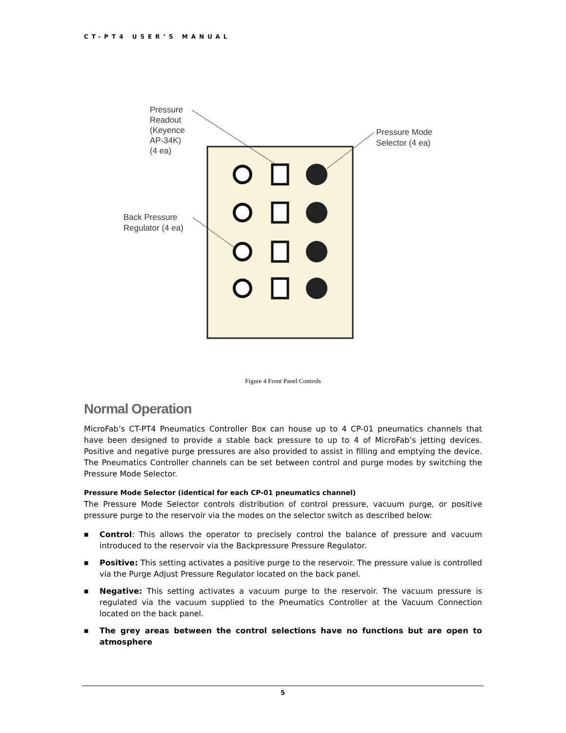CT-PT4 USER’S MANUAL
Pressure
Readout
(Keyence
AP-34K)
(4 ea)
Pressure Mode
Selector (4 ea)
Back Pressure
Regulator (4 ea)
Figure 4 Front Panel Controls
Normal Operation
MicroFab’s CT-PT4 Pneumatics Controller Box can house up to 4 CP-01 pneumatics channels that have been designed to provide a stable back pressure to up to 4 of MicroFab’s jetting devices. Positive and negative purge pressures are also provided to assist in filling and emptying the device. The Pneumatics Controller channels can be set between control and purge modes by switching the Pressure Mode Selector.
Pressure Mode Selector (identical for each CP-01 pneumatics channel)
The Pressure Mode Selector controls distribution of control pressure, vacuum purge, or positive pressure purge to the reservoir via the modes on the selector switch as described below:
■ Control: This allows the operator to precisely control the balance of pressure and vacuum introduced to the reservoir via the Backpressure Pressure Regulator.
■ Positive: This setting activates a positive purge to the reservoir. The pressure value is controlled via the Purge Adjust Pressure Regulator located on the back panel.
■ Negative: This setting activates a vacuum purge to the reservoir. The vacuum pressure is regulated via the vacuum supplied to the Pneumatics Controller at the Vacuum Connection located on the back panel.
■ The grey areas between the control selections have no functions but are open to atmosphere
5